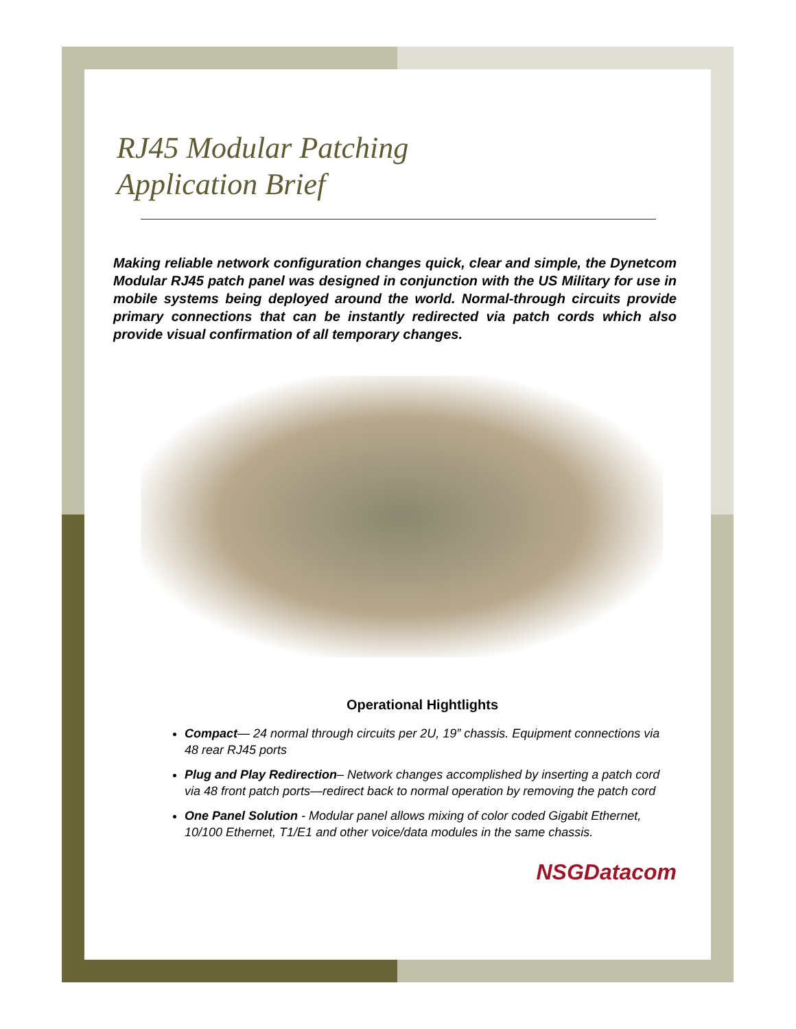RJ45 Modular Patching
Application Brief
Making reliable network configuration changes quick, clear and simple, the Dynetcom Modular RJ45 patch panel was designed in conjunction with the US Military for use in mobile systems being deployed around the world. Normal-through circuits provide primary connections that can be instantly redirected via patch cords which also provide visual confirmation of all temporary changes.
Operational Hightlights
Compact— 24 normal through circuits per 2U, 19” chassis. Equipment connections via 48 rear RJ45 ports
Plug and Play Redirection– Network changes accomplished by inserting a patch cord via 48 front patch ports—redirect back to normal operation by removing the patch cord
One Panel Solution - Modular panel allows mixing of color coded Gigabit Ethernet, 10/100 Ethernet, T1/E1 and other voice/data modules in the same chassis.
NSGDatacom